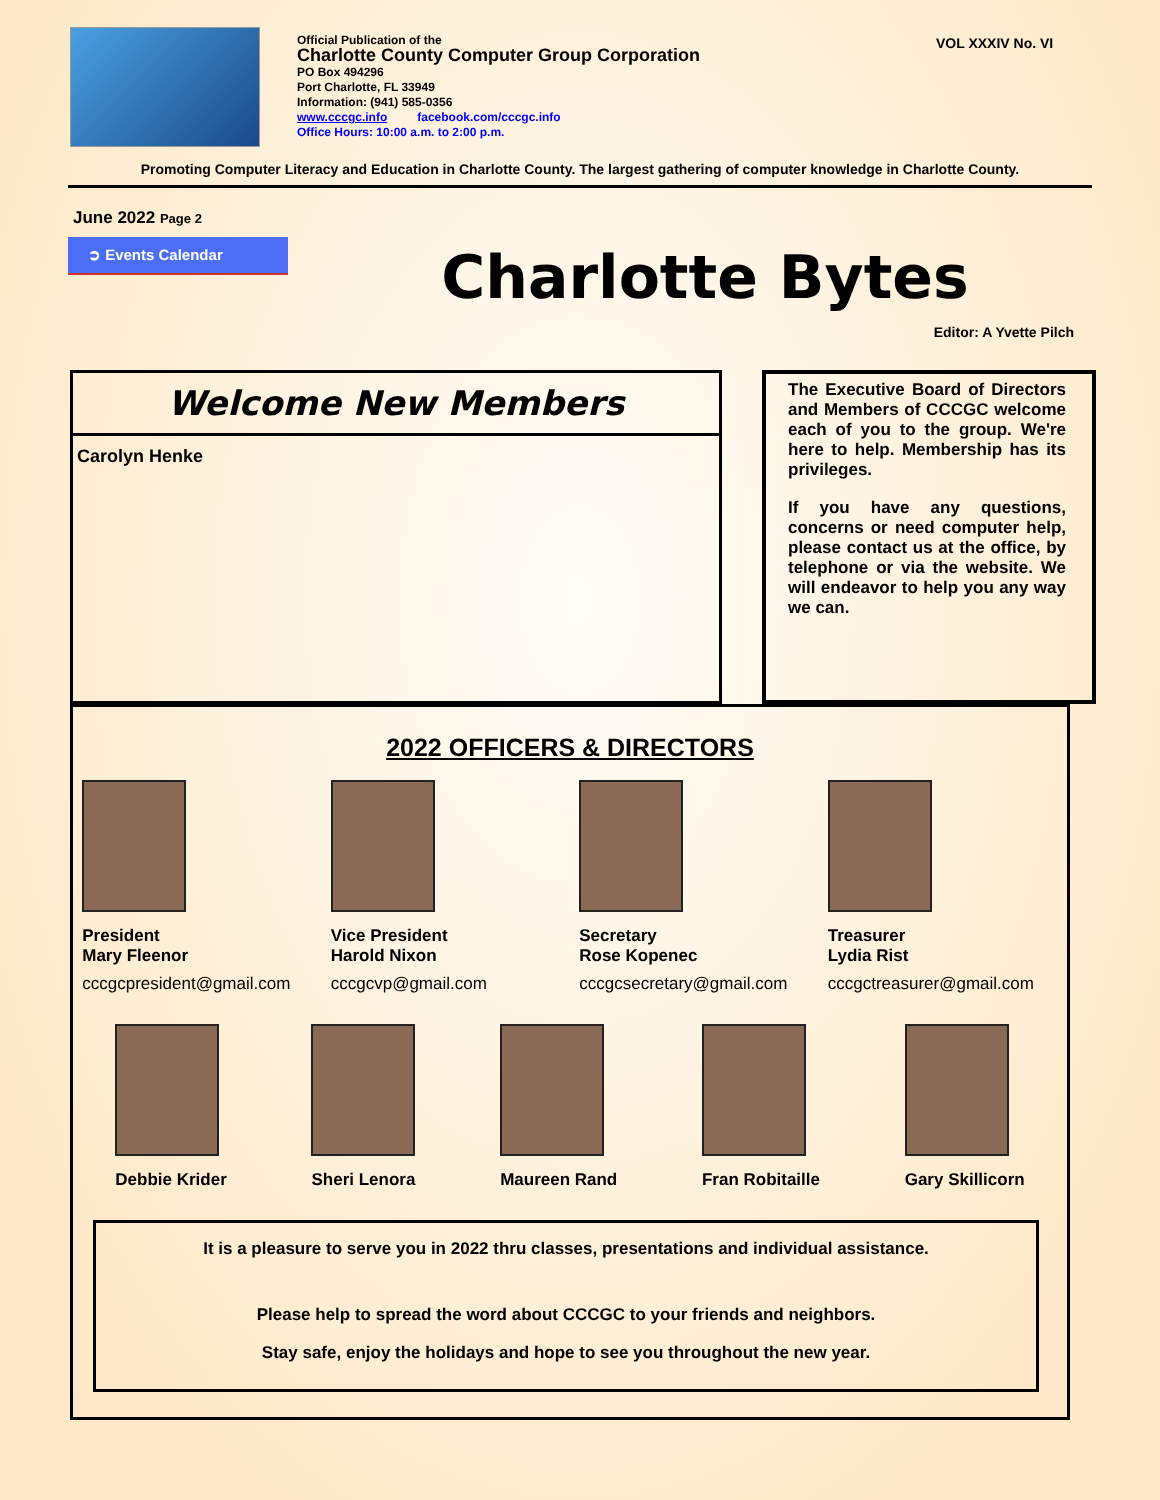Official Publication of the
Charlotte County Computer Group Corporation
PO Box 494296
Port Charlotte, FL 33949
Information: (941) 585-0356
www.cccgc.info facebook.com/cccgc.info
Office Hours: 10:00 a.m. to 2:00 p.m.
VOL XXXIV No. VI
Promoting Computer Literacy and Education in Charlotte County. The largest gathering of computer knowledge in Charlotte County.
June 2022 Page 2
➲ Events Calendar
Charlotte Bytes
Editor: A Yvette Pilch
Welcome New Members
Carolyn Henke
The Executive Board of Directors and Members of CCCGC welcome each of you to the group. We're here to help. Membership has its privileges.
If you have any questions, concerns or need computer help, please contact us at the office, by telephone or via the website. We will endeavor to help you any way we can.
2022 OFFICERS & DIRECTORS
President
Mary Fleenor
cccgcpresident@gmail.com
Vice President
Harold Nixon
cccgcvp@gmail.com
Secretary
Rose Kopenec
cccgcsecretary@gmail.com
Treasurer
Lydia Rist
cccgctreasurer@gmail.com
Debbie Krider Sheri Lenora Maureen Rand Fran Robitaille Gary Skillicorn
It is a pleasure to serve you in 2022 thru classes, presentations and individual assistance.
Please help to spread the word about CCCGC to your friends and neighbors.
Stay safe, enjoy the holidays and hope to see you throughout the new year.